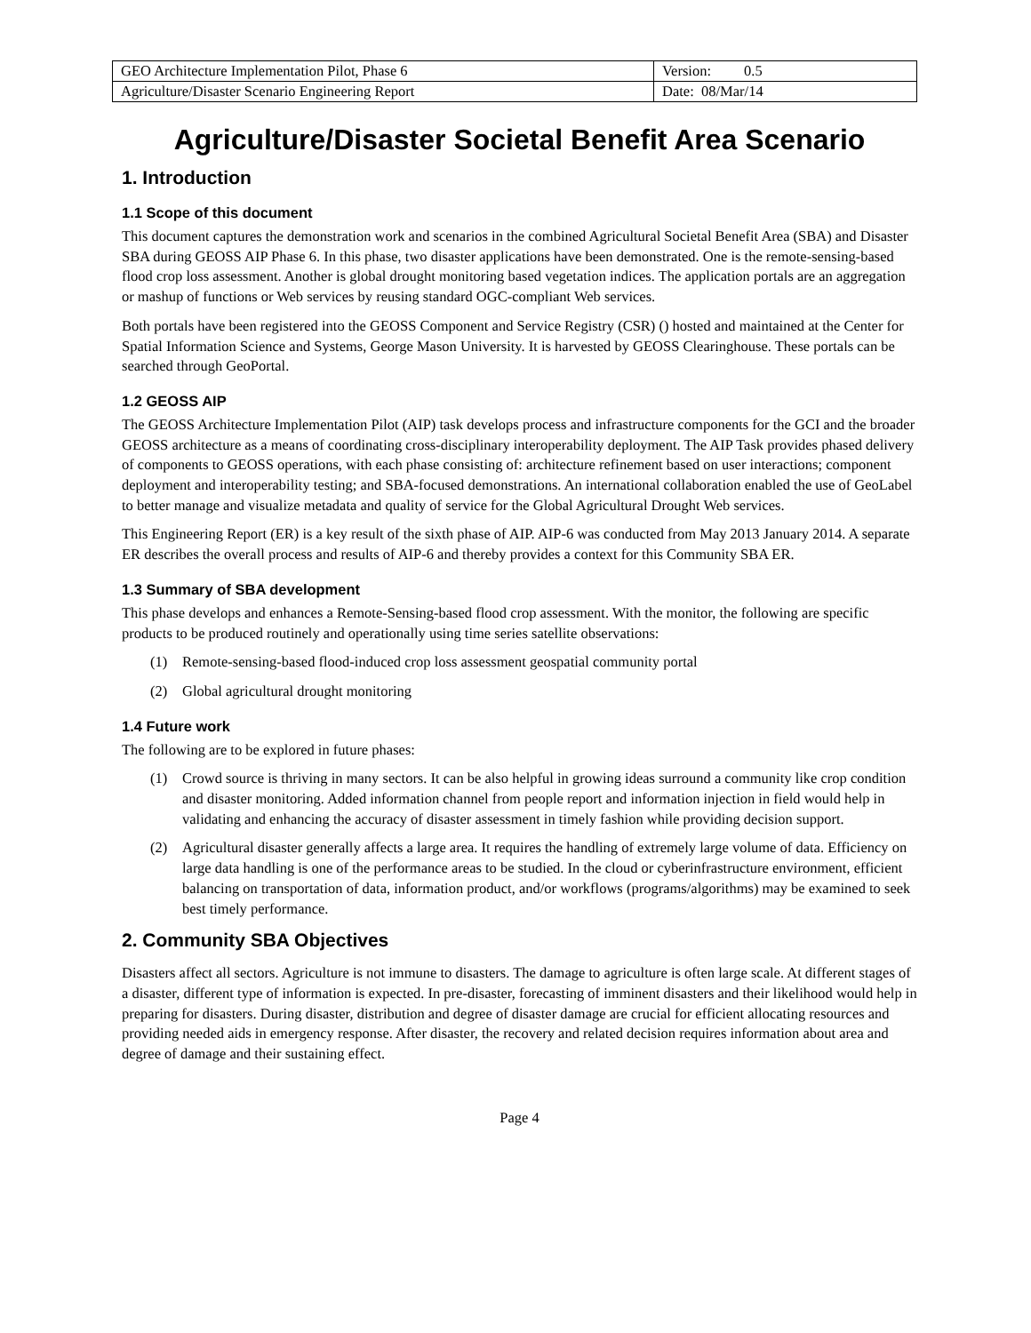| GEO Architecture Implementation Pilot, Phase 6 | Version: 0.5 |
| Agriculture/Disaster Scenario Engineering Report | Date: 08/Mar/14 |
Agriculture/Disaster Societal Benefit Area Scenario
1. Introduction
1.1 Scope of this document
This document captures the demonstration work and scenarios in the combined Agricultural Societal Benefit Area (SBA) and Disaster SBA during GEOSS AIP Phase 6. In this phase, two disaster applications have been demonstrated. One is the remote-sensing-based flood crop loss assessment. Another is global drought monitoring based vegetation indices. The application portals are an aggregation or mashup of functions or Web services by reusing standard OGC-compliant Web services.
Both portals have been registered into the GEOSS Component and Service Registry (CSR) () hosted and maintained at the Center for Spatial Information Science and Systems, George Mason University. It is harvested by GEOSS Clearinghouse. These portals can be searched through GeoPortal.
1.2 GEOSS AIP
The GEOSS Architecture Implementation Pilot (AIP) task develops process and infrastructure components for the GCI and the broader GEOSS architecture as a means of coordinating cross-disciplinary interoperability deployment. The AIP Task provides phased delivery of components to GEOSS operations, with each phase consisting of: architecture refinement based on user interactions; component deployment and interoperability testing; and SBA-focused demonstrations. An international collaboration enabled the use of GeoLabel to better manage and visualize metadata and quality of service for the Global Agricultural Drought Web services.
This Engineering Report (ER) is a key result of the sixth phase of AIP. AIP-6 was conducted from May 2013 January 2014. A separate ER describes the overall process and results of AIP-6 and thereby provides a context for this Community SBA ER.
1.3 Summary of SBA development
This phase develops and enhances a Remote-Sensing-based flood crop assessment. With the monitor, the following are specific products to be produced routinely and operationally using time series satellite observations:
(1) Remote-sensing-based flood-induced crop loss assessment geospatial community portal
(2) Global agricultural drought monitoring
1.4 Future work
The following are to be explored in future phases:
(1) Crowd source is thriving in many sectors. It can be also helpful in growing ideas surround a community like crop condition and disaster monitoring. Added information channel from people report and information injection in field would help in validating and enhancing the accuracy of disaster assessment in timely fashion while providing decision support.
(2) Agricultural disaster generally affects a large area. It requires the handling of extremely large volume of data. Efficiency on large data handling is one of the performance areas to be studied. In the cloud or cyberinfrastructure environment, efficient balancing on transportation of data, information product, and/or workflows (programs/algorithms) may be examined to seek best timely performance.
2. Community SBA Objectives
Disasters affect all sectors. Agriculture is not immune to disasters. The damage to agriculture is often large scale. At different stages of a disaster, different type of information is expected. In pre-disaster, forecasting of imminent disasters and their likelihood would help in preparing for disasters. During disaster, distribution and degree of disaster damage are crucial for efficient allocating resources and providing needed aids in emergency response. After disaster, the recovery and related decision requires information about area and degree of damage and their sustaining effect.
Page 4